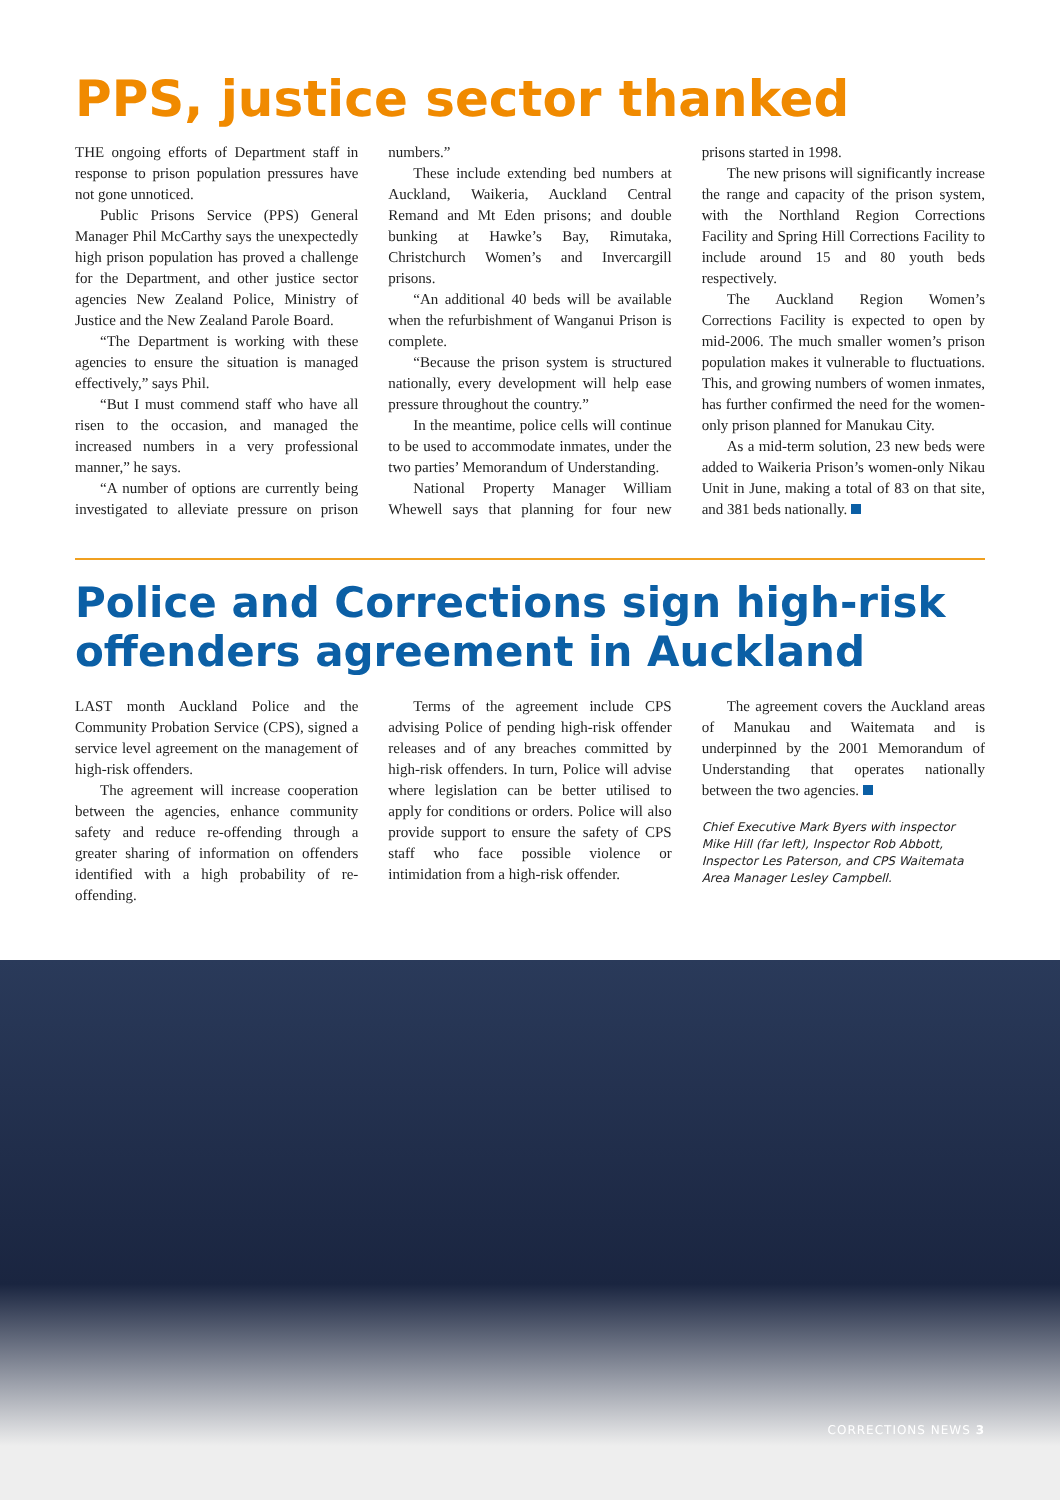PPS, justice sector thanked
THE ongoing efforts of Department staff in response to prison population pressures have not gone unnoticed.
Public Prisons Service (PPS) General Manager Phil McCarthy says the unexpectedly high prison population has proved a challenge for the Department, and other justice sector agencies New Zealand Police, Ministry of Justice and the New Zealand Parole Board.
“The Department is working with these agencies to ensure the situation is managed effectively,” says Phil.
“But I must commend staff who have all risen to the occasion, and managed the increased numbers in a very professional manner,” he says.
“A number of options are currently being investigated to alleviate pressure on prison numbers.”
These include extending bed numbers at Auckland, Waikeria, Auckland Central Remand and Mt Eden prisons; and double bunking at Hawke’s Bay, Rimutaka, Christchurch Women’s and Invercargill prisons.
“An additional 40 beds will be available when the refurbishment of Wanganui Prison is complete.
“Because the prison system is structured nationally, every development will help ease pressure throughout the country.”
In the meantime, police cells will continue to be used to accommodate inmates, under the two parties’ Memorandum of Understanding.
National Property Manager William Whewell says that planning for four new prisons started in 1998.
The new prisons will significantly increase the range and capacity of the prison system, with the Northland Region Corrections Facility and Spring Hill Corrections Facility to include around 15 and 80 youth beds respectively.
The Auckland Region Women’s Corrections Facility is expected to open by mid-2006. The much smaller women’s prison population makes it vulnerable to fluctuations. This, and growing numbers of women inmates, has further confirmed the need for the women-only prison planned for Manukau City.
As a mid-term solution, 23 new beds were added to Waikeria Prison’s women-only Nikau Unit in June, making a total of 83 on that site, and 381 beds nationally.
Police and Corrections sign high-risk offenders agreement in Auckland
LAST month Auckland Police and the Community Probation Service (CPS), signed a service level agreement on the management of high-risk offenders.
The agreement will increase cooperation between the agencies, enhance community safety and reduce re-offending through a greater sharing of information on offenders identified with a high probability of re-offending.
Terms of the agreement include CPS advising Police of pending high-risk offender releases and of any breaches committed by high-risk offenders. In turn, Police will advise where legislation can be better utilised to apply for conditions or orders. Police will also provide support to ensure the safety of CPS staff who face possible violence or intimidation from a high-risk offender.
The agreement covers the Auckland areas of Manukau and Waitemata and is underpinned by the 2001 Memorandum of Understanding that operates nationally between the two agencies.
Chief Executive Mark Byers with inspector Mike Hill (far left), Inspector Rob Abbott, Inspector Les Paterson, and CPS Waitemata Area Manager Lesley Campbell.
CORRECTIONS NEWS 3